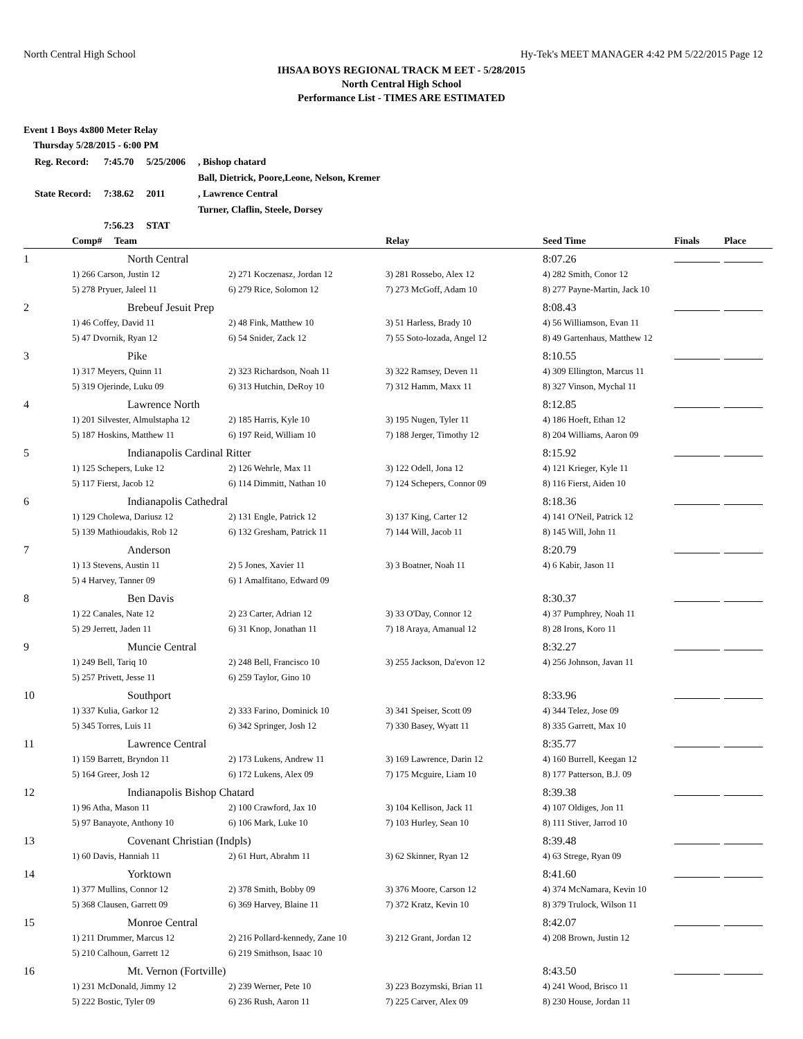North Central High School Hy-Tek's MEET MANAGER 4:42 PM 5/22/2015 Page 12
IHSAA BOYS REGIONAL TRACK M EET - 5/28/2015
North Central High School
Performance List - TIMES ARE ESTIMATED
Event 1 Boys 4x800 Meter Relay
Thursday 5/28/2015 - 6:00 PM
| Reg. Record: | 7:45.70 | 5/25/2006 | , Bishop chatard |
| | | | Ball, Dietrick, Poore,Leone, Nelson, Kremer |
| State Record: | 7:38.62 | 2011 | , Lawrence Central |
| | | | Turner, Claflin, Steele, Dorsey |
| | 7:56.23 | STAT | |
| | Comp# Team | | Relay | Seed Time | Finals | Place |
| --- | --- | --- | --- | --- | --- | --- |
| 1 | North Central | | | 8:07.26 | | |
| | 1) 266 Carson, Justin 12 | 2) 271 Koczenasz, Jordan 12 | 3) 281 Rossebo, Alex 12 | 4) 282 Smith, Conor 12 | | |
| | 5) 278 Pryuer, Jaleel 11 | 6) 279 Rice, Solomon 12 | 7) 273 McGoff, Adam 10 | 8) 277 Payne-Martin, Jack 10 | | |
| 2 | Brebeuf Jesuit Prep | | | 8:08.43 | | |
| | 1) 46 Coffey, David 11 | 2) 48 Fink, Matthew 10 | 3) 51 Harless, Brady 10 | 4) 56 Williamson, Evan 11 | | |
| | 5) 47 Dvornik, Ryan 12 | 6) 54 Snider, Zack 12 | 7) 55 Soto-lozada, Angel 12 | 8) 49 Gartenhaus, Matthew 12 | | |
| 3 | Pike | | | 8:10.55 | | |
| | 1) 317 Meyers, Quinn 11 | 2) 323 Richardson, Noah 11 | 3) 322 Ramsey, Deven 11 | 4) 309 Ellington, Marcus 11 | | |
| | 5) 319 Ojerinde, Luku 09 | 6) 313 Hutchin, DeRoy 10 | 7) 312 Hamm, Maxx 11 | 8) 327 Vinson, Mychal 11 | | |
| 4 | Lawrence North | | | 8:12.85 | | |
| | 1) 201 Silvester, Almulstapha 12 | 2) 185 Harris, Kyle 10 | 3) 195 Nugen, Tyler 11 | 4) 186 Hoeft, Ethan 12 | | |
| | 5) 187 Hoskins, Matthew 11 | 6) 197 Reid, William 10 | 7) 188 Jerger, Timothy 12 | 8) 204 Williams, Aaron 09 | | |
| 5 | Indianapolis Cardinal Ritter | | | 8:15.92 | | |
| | 1) 125 Schepers, Luke 12 | 2) 126 Wehrle, Max 11 | 3) 122 Odell, Jona 12 | 4) 121 Krieger, Kyle 11 | | |
| | 5) 117 Fierst, Jacob 12 | 6) 114 Dimmitt, Nathan 10 | 7) 124 Schepers, Connor 09 | 8) 116 Fierst, Aiden 10 | | |
| 6 | Indianapolis Cathedral | | | 8:18.36 | | |
| | 1) 129 Cholewa, Dariusz 12 | 2) 131 Engle, Patrick 12 | 3) 137 King, Carter 12 | 4) 141 O'Neil, Patrick 12 | | |
| | 5) 139 Mathioudakis, Rob 12 | 6) 132 Gresham, Patrick 11 | 7) 144 Will, Jacob 11 | 8) 145 Will, John 11 | | |
| 7 | Anderson | | | 8:20.79 | | |
| | 1) 13 Stevens, Austin 11 | 2) 5 Jones, Xavier 11 | 3) 3 Boatner, Noah 11 | 4) 6 Kabir, Jason 11 | | |
| | 5) 4 Harvey, Tanner 09 | 6) 1 Amalfitano, Edward 09 | | | | |
| 8 | Ben Davis | | | 8:30.37 | | |
| | 1) 22 Canales, Nate 12 | 2) 23 Carter, Adrian 12 | 3) 33 O'Day, Connor 12 | 4) 37 Pumphrey, Noah 11 | | |
| | 5) 29 Jerrett, Jaden 11 | 6) 31 Knop, Jonathan 11 | 7) 18 Araya, Amanual 12 | 8) 28 Irons, Koro 11 | | |
| 9 | Muncie Central | | | 8:32.27 | | |
| | 1) 249 Bell, Tariq 10 | 2) 248 Bell, Francisco 10 | 3) 255 Jackson, Da'evon 12 | 4) 256 Johnson, Javan 11 | | |
| | 5) 257 Privett, Jesse 11 | 6) 259 Taylor, Gino 10 | | | | |
| 10 | Southport | | | 8:33.96 | | |
| | 1) 337 Kulia, Garkor 12 | 2) 333 Farino, Dominick 10 | 3) 341 Speiser, Scott 09 | 4) 344 Telez, Jose 09 | | |
| | 5) 345 Torres, Luis 11 | 6) 342 Springer, Josh 12 | 7) 330 Basey, Wyatt 11 | 8) 335 Garrett, Max 10 | | |
| 11 | Lawrence Central | | | 8:35.77 | | |
| | 1) 159 Barrett, Bryndon 11 | 2) 173 Lukens, Andrew 11 | 3) 169 Lawrence, Darin 12 | 4) 160 Burrell, Keegan 12 | | |
| | 5) 164 Greer, Josh 12 | 6) 172 Lukens, Alex 09 | 7) 175 Mcguire, Liam 10 | 8) 177 Patterson, B.J. 09 | | |
| 12 | Indianapolis Bishop Chatard | | | 8:39.38 | | |
| | 1) 96 Atha, Mason 11 | 2) 100 Crawford, Jax 10 | 3) 104 Kellison, Jack 11 | 4) 107 Oldiges, Jon 11 | | |
| | 5) 97 Banayote, Anthony 10 | 6) 106 Mark, Luke 10 | 7) 103 Hurley, Sean 10 | 8) 111 Stiver, Jarrod 10 | | |
| 13 | Covenant Christian (Indpls) | | | 8:39.48 | | |
| | 1) 60 Davis, Hanniah 11 | 2) 61 Hurt, Abrahm 11 | 3) 62 Skinner, Ryan 12 | 4) 63 Strege, Ryan 09 | | |
| 14 | Yorktown | | | 8:41.60 | | |
| | 1) 377 Mullins, Connor 12 | 2) 378 Smith, Bobby 09 | 3) 376 Moore, Carson 12 | 4) 374 McNamara, Kevin 10 | | |
| | 5) 368 Clausen, Garrett 09 | 6) 369 Harvey, Blaine 11 | 7) 372 Kratz, Kevin 10 | 8) 379 Trulock, Wilson 11 | | |
| 15 | Monroe Central | | | 8:42.07 | | |
| | 1) 211 Drummer, Marcus 12 | 2) 216 Pollard-kennedy, Zane 10 | 3) 212 Grant, Jordan 12 | 4) 208 Brown, Justin 12 | | |
| | 5) 210 Calhoun, Garrett 12 | 6) 219 Smithson, Isaac 10 | | | | |
| 16 | Mt. Vernon (Fortville) | | | 8:43.50 | | |
| | 1) 231 McDonald, Jimmy 12 | 2) 239 Werner, Pete 10 | 3) 223 Bozymski, Brian 11 | 4) 241 Wood, Brisco 11 | | |
| | 5) 222 Bostic, Tyler 09 | 6) 236 Rush, Aaron 11 | 7) 225 Carver, Alex 09 | 8) 230 House, Jordan 11 | | |